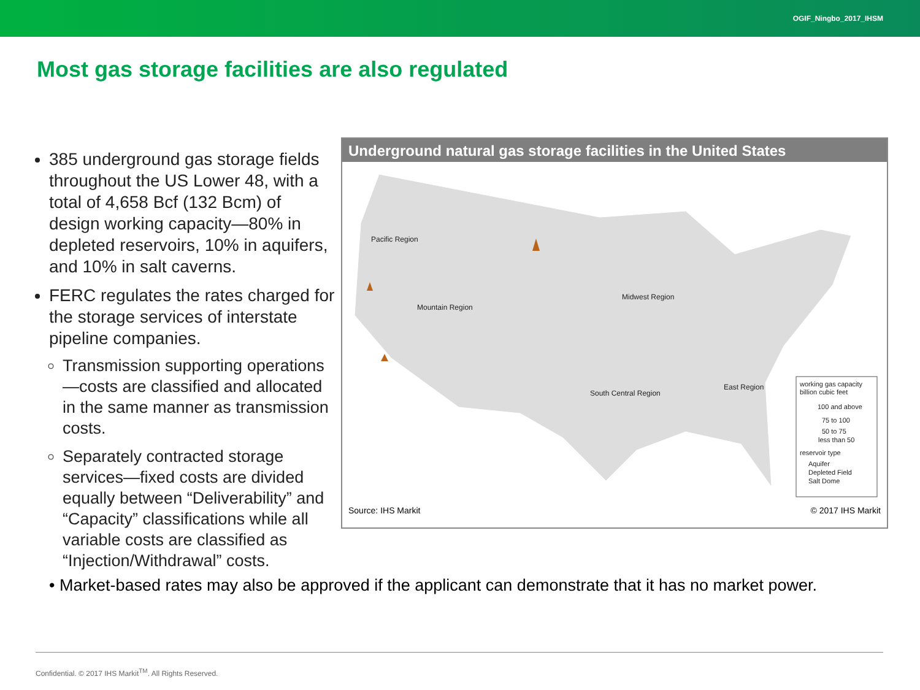OGIF_Ningbo_2017_IHSM
Most gas storage facilities are also regulated
385 underground gas storage fields throughout the US Lower 48, with a total of 4,658 Bcf (132 Bcm) of design working capacity—80% in depleted reservoirs, 10% in aquifers, and 10% in salt caverns.
FERC regulates the rates charged for the storage services of interstate pipeline companies.
Transmission supporting operations—costs are classified and allocated in the same manner as transmission costs.
Separately contracted storage services—fixed costs are divided equally between “Deliverability” and “Capacity” classifications while all variable costs are classified as “Injection/Withdrawal” costs.
Underground natural gas storage facilities in the United States
Pacific Region
Mountain Region
Midwest Region
South Central Region
East Region
working gas capacity
billion cubic feet
100 and above
75 to 100
50 to 75
less than 50
reservoir type
Aquifer
Depleted Field
Salt Dome
Source: IHS Markit © 2017 IHS Markit
• Market-based rates may also be approved if the applicant can demonstrate that it has no market power.
Confidential. © 2017 IHS Markit<sup>TM</sup>. All Rights Reserved.